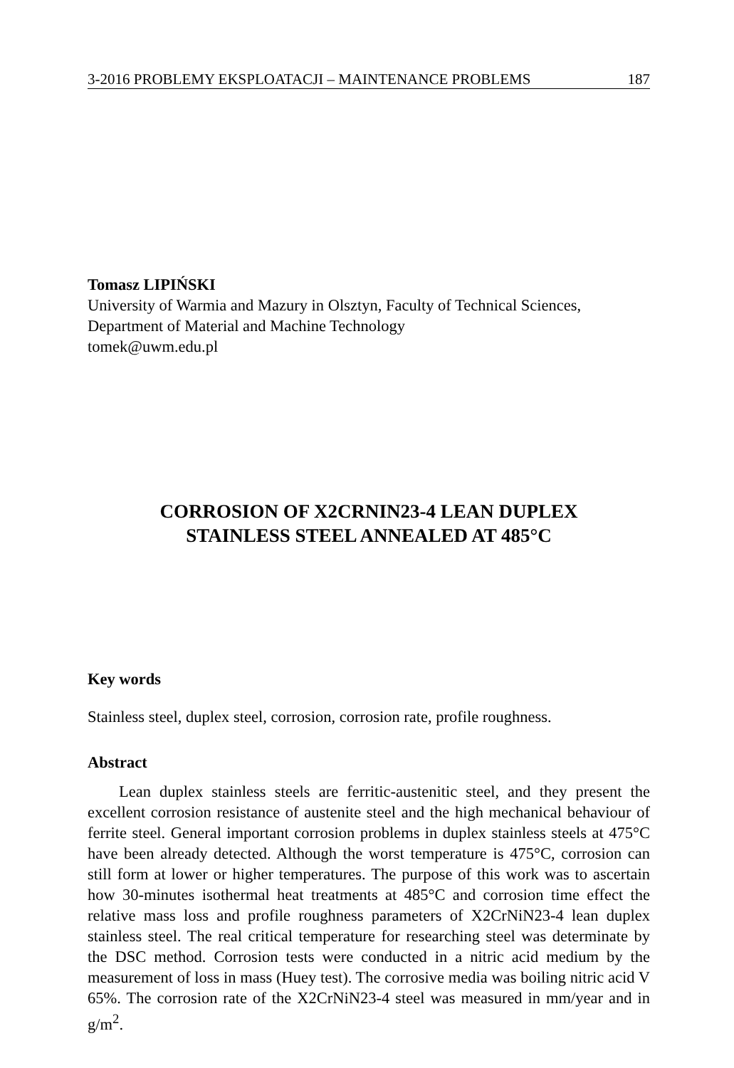3-2016 PROBLEMY EKSPLOATACJI – MAINTENANCE PROBLEMS 187
Tomasz LIPIŃSKI
University of Warmia and Mazury in Olsztyn, Faculty of Technical Sciences,
Department of Material and Machine Technology
tomek@uwm.edu.pl
CORROSION OF X2CRNIN23-4 LEAN DUPLEX
STAINLESS STEEL ANNEALED AT 485°C
Key words
Stainless steel, duplex steel, corrosion, corrosion rate, profile roughness.
Abstract
Lean duplex stainless steels are ferritic-austenitic steel, and they present the excellent corrosion resistance of austenite steel and the high mechanical behaviour of ferrite steel. General important corrosion problems in duplex stainless steels at 475°C have been already detected. Although the worst temperature is 475°C, corrosion can still form at lower or higher temperatures. The purpose of this work was to ascertain how 30-minutes isothermal heat treatments at 485°C and corrosion time effect the relative mass loss and profile roughness parameters of X2CrNiN23-4 lean duplex stainless steel. The real critical temperature for researching steel was determinate by the DSC method. Corrosion tests were conducted in a nitric acid medium by the measurement of loss in mass (Huey test). The corrosive media was boiling nitric acid V 65%. The corrosion rate of the X2CrNiN23-4 steel was measured in mm/year and in g/m<sup>2</sup>.